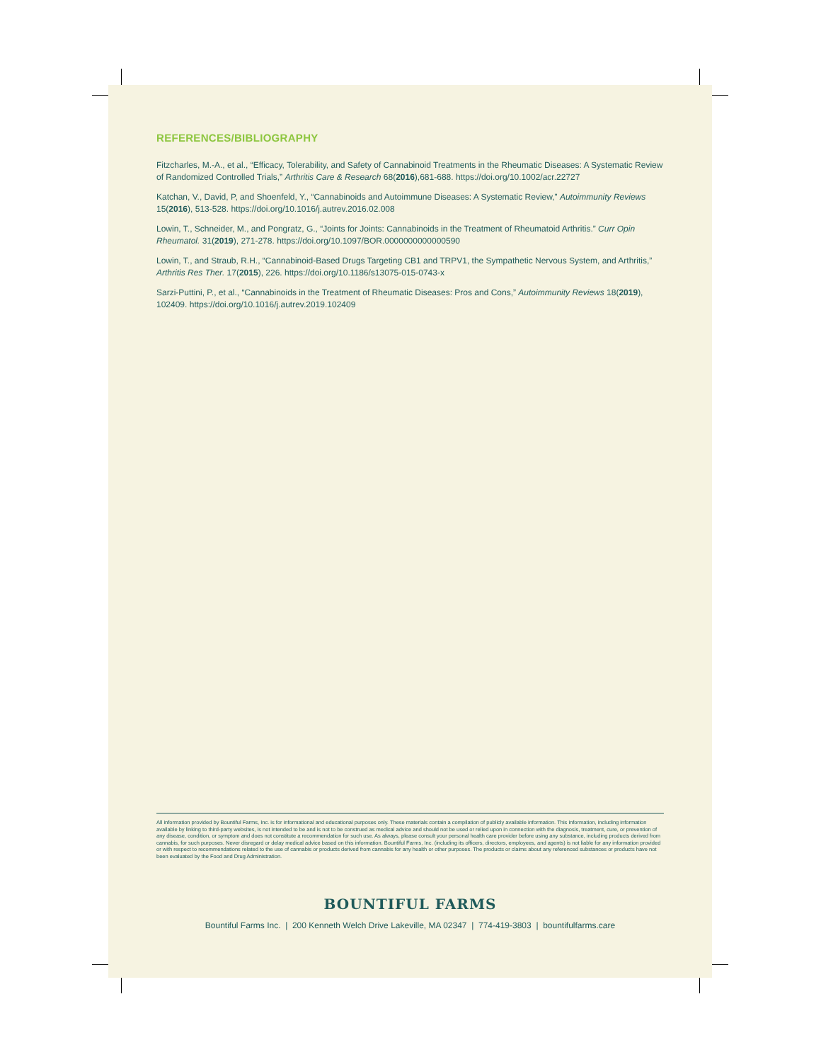REFERENCES/BIBLIOGRAPHY
Fitzcharles, M.-A., et al., “Efficacy, Tolerability, and Safety of Cannabinoid Treatments in the Rheumatic Diseases: A Systematic Review of Randomized Controlled Trials,” Arthritis Care & Research 68(2016),681-688. https://doi.org/10.1002/acr.22727
Katchan, V., David, P, and Shoenfeld, Y., “Cannabinoids and Autoimmune Diseases: A Systematic Review,” Autoimmunity Reviews 15(2016), 513-528. https://doi.org/10.1016/j.autrev.2016.02.008
Lowin, T., Schneider, M., and Pongratz, G., “Joints for Joints: Cannabinoids in the Treatment of Rheumatoid Arthritis.” Curr Opin Rheumatol. 31(2019), 271-278. https://doi.org/10.1097/BOR.0000000000000590
Lowin, T., and Straub, R.H., “Cannabinoid-Based Drugs Targeting CB1 and TRPV1, the Sympathetic Nervous System, and Arthritis,” Arthritis Res Ther. 17(2015), 226. https://doi.org/10.1186/s13075-015-0743-x
Sarzi-Puttini, P., et al., “Cannabinoids in the Treatment of Rheumatic Diseases: Pros and Cons,” Autoimmunity Reviews 18(2019), 102409. https://doi.org/10.1016/j.autrev.2019.102409
All information provided by Bountiful Farms, Inc. is for informational and educational purposes only. These materials contain a compilation of publicly available information. This information, including information available by linking to third-party websites, is not intended to be and is not to be construed as medical advice and should not be used or relied upon in connection with the diagnosis, treatment, cure, or prevention of any disease, condition, or symptom and does not constitute a recommendation for such use. As always, please consult your personal health care provider before using any substance, including products derived from cannabis, for such purposes. Never disregard or delay medical advice based on this information. Bountiful Farms, Inc. (including its officers, directors, employees, and agents) is not liable for any information provided or with respect to recommendations related to the use of cannabis or products derived from cannabis for any health or other purposes. The products or claims about any referenced substances or products have not been evaluated by the Food and Drug Administration.
BOUNTIFUL FARMS
Bountiful Farms Inc. | 200 Kenneth Welch Drive Lakeville, MA 02347 | 774-419-3803 | bountifulfarms.care